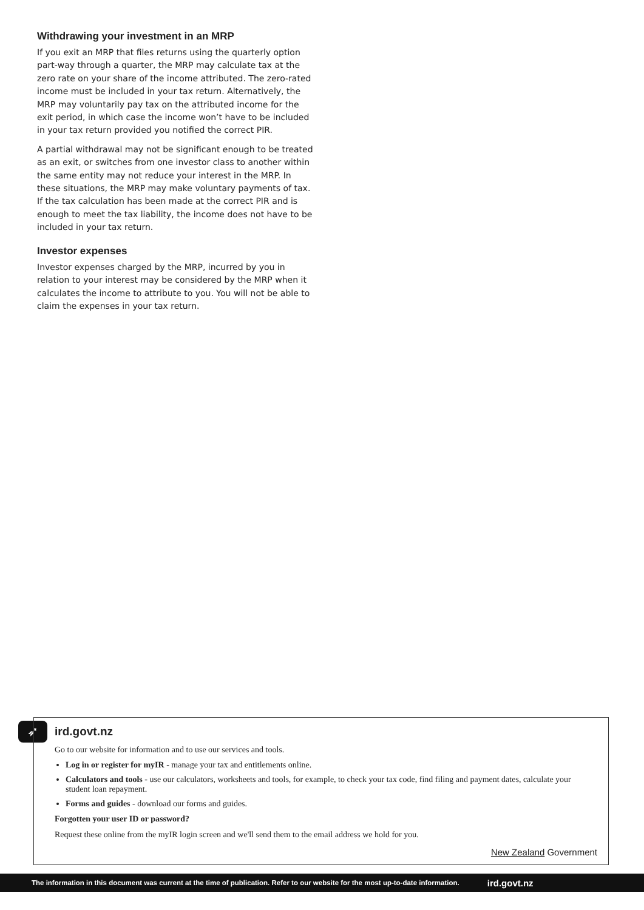Withdrawing your investment in an MRP
If you exit an MRP that files returns using the quarterly option part-way through a quarter, the MRP may calculate tax at the zero rate on your share of the income attributed. The zero-rated income must be included in your tax return. Alternatively, the MRP may voluntarily pay tax on the attributed income for the exit period, in which case the income won’t have to be included in your tax return provided you notified the correct PIR.
A partial withdrawal may not be significant enough to be treated as an exit, or switches from one investor class to another within the same entity may not reduce your interest in the MRP. In these situations, the MRP may make voluntary payments of tax. If the tax calculation has been made at the correct PIR and is enough to meet the tax liability, the income does not have to be included in your tax return.
Investor expenses
Investor expenses charged by the MRP, incurred by you in relation to your interest may be considered by the MRP when it calculates the income to attribute to you. You will not be able to claim the expenses in your tax return.
➶
ird.govt.nz
Go to our website for information and to use our services and tools.
Log in or register for myIR - manage your tax and entitlements online.
Calculators and tools - use our calculators, worksheets and tools, for example, to check your tax code, find filing and payment dates, calculate your student loan repayment.
Forms and guides - download our forms and guides.
Forgotten your user ID or password?
Request these online from the myIR login screen and we'll send them to the email address we hold for you.
New Zealand Government
The information in this document was current at the time of publication. Refer to our website for the most up-to-date information. ird.govt.nz